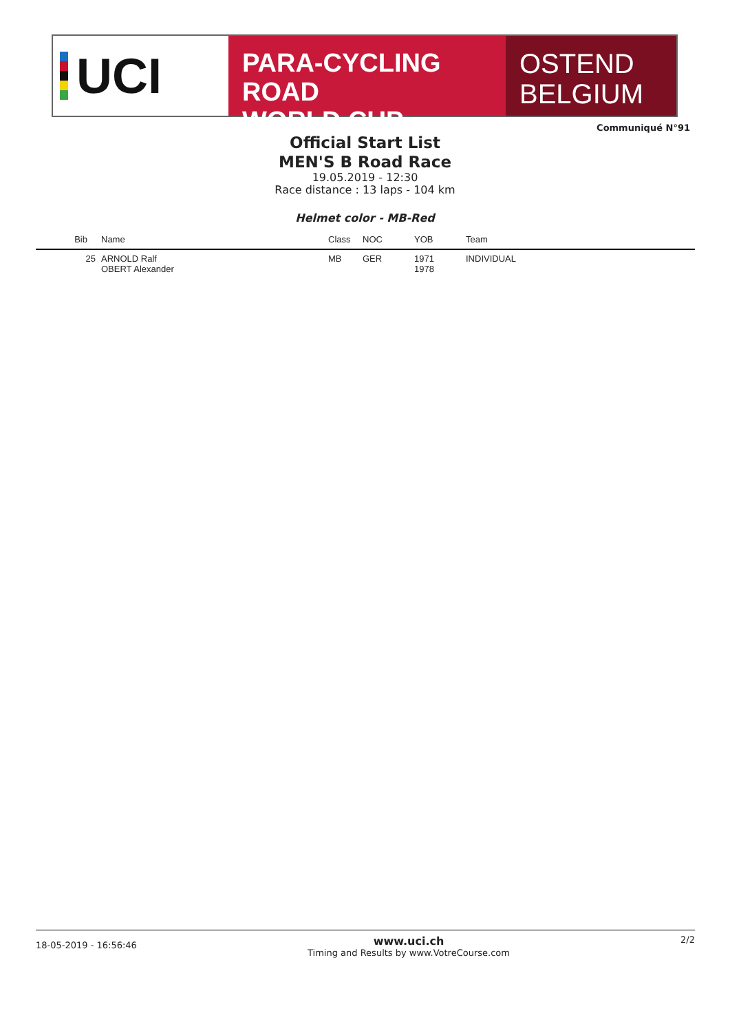UCI
PARA-CYCLING ROAD
WORLD CUP
OSTEND
BELGIUM
Communiqué N°91
Official Start List
MEN'S B Road Race
19.05.2019 - 12:30
Race distance : 13 laps - 104 km
Helmet color - MB-Red
| Bib | Name | Class | NOC | YOB | Team |
| --- | --- | --- | --- | --- | --- |
| 25 | ARNOLD Ralf OBERT Alexander | MB | GER | 1971 1978 | INDIVIDUAL |
18-05-2019 - 16:56:46
www.uci.ch
Timing and Results by www.VotreCourse.com
2/2